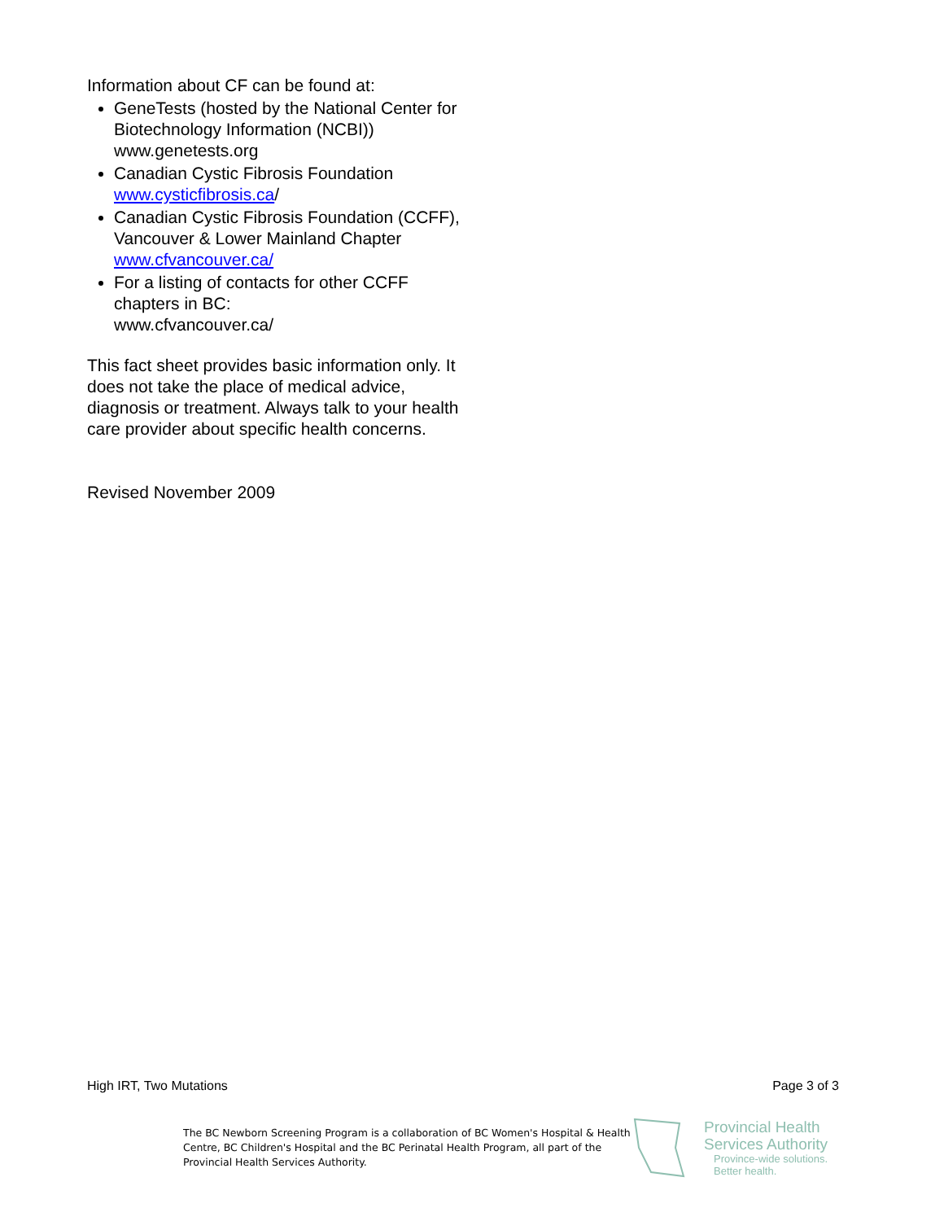Information about CF can be found at:
GeneTests (hosted by the National Center for Biotechnology Information (NCBI)) www.genetests.org
Canadian Cystic Fibrosis Foundation www.cysticfibrosis.ca/
Canadian Cystic Fibrosis Foundation (CCFF), Vancouver & Lower Mainland Chapter
www.cfvancouver.ca/
For a listing of contacts for other CCFF chapters in BC:
www.cfvancouver.ca/
This fact sheet provides basic information only. It does not take the place of medical advice, diagnosis or treatment. Always talk to your health care provider about specific health concerns.
Revised November 2009
High IRT, Two Mutations Page 3 of 3
The BC Newborn Screening Program is a collaboration of BC Women's Hospital & Health Centre, BC Children's Hospital and the BC Perinatal Health Program, all part of the Provincial Health Services Authority.
Provincial Health
Services Authority
Province-wide solutions.
Better health.